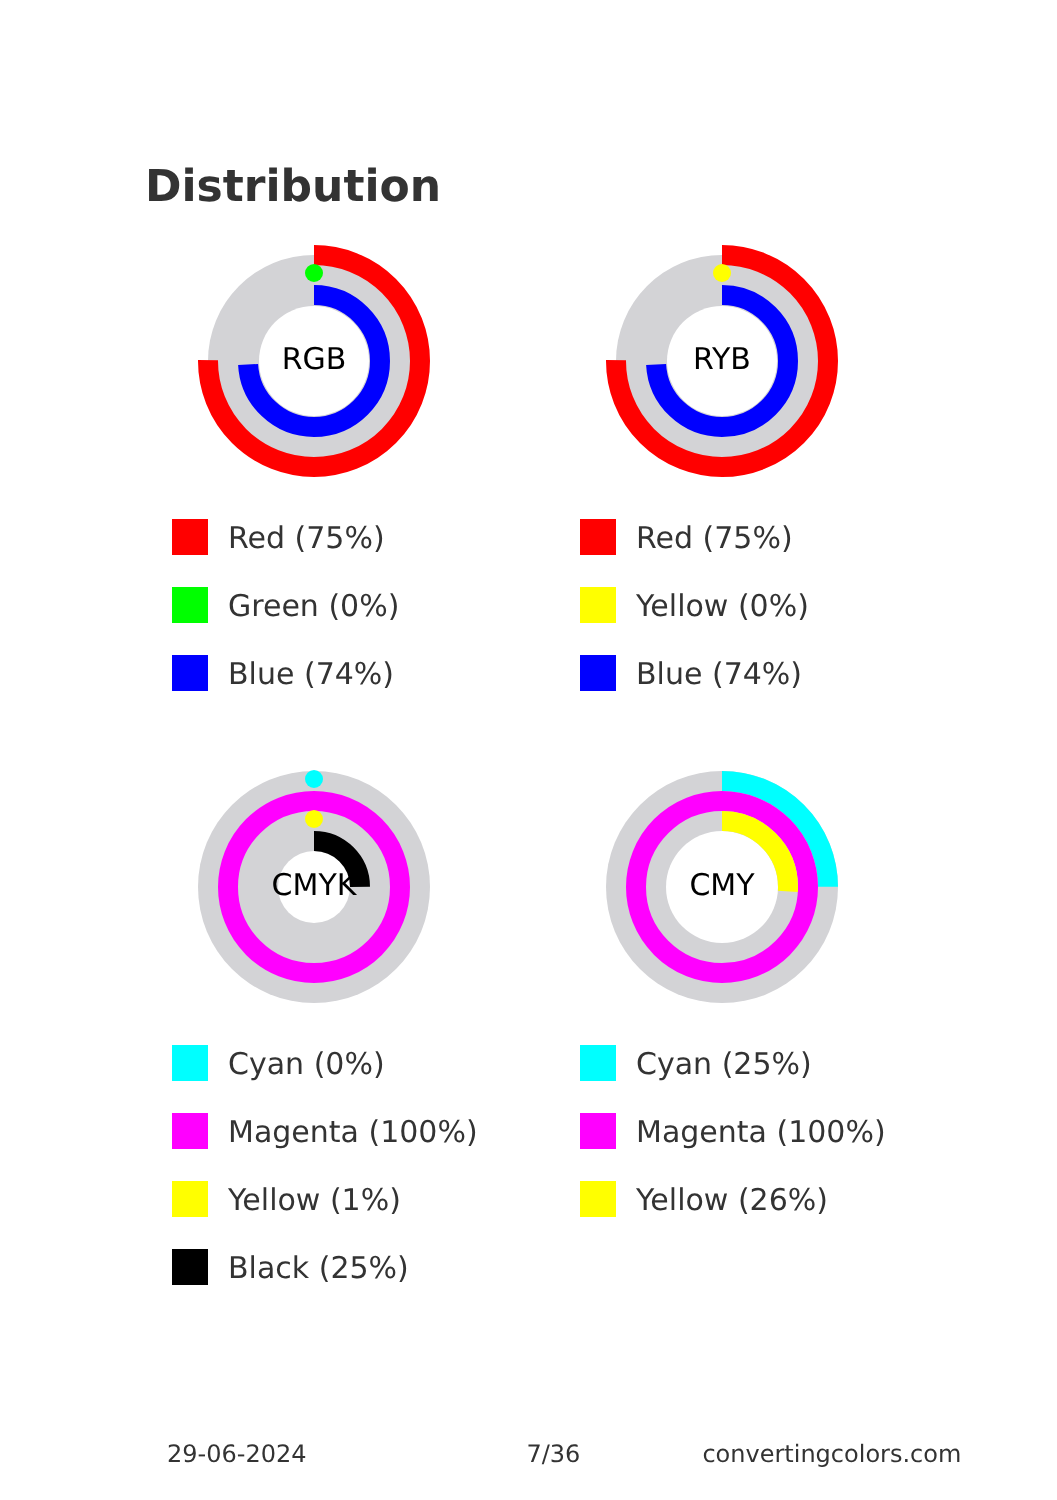Distribution
RGB
Red (75%)
Green (0%)
Blue (74%)
RYB
Red (75%)
Yellow (0%)
Blue (74%)
CMYK
Cyan (0%)
Magenta (100%)
Yellow (1%)
Black (25%)
CMY
Cyan (25%)
Magenta (100%)
Yellow (26%)
29-06-2024 7/36 convertingcolors.com